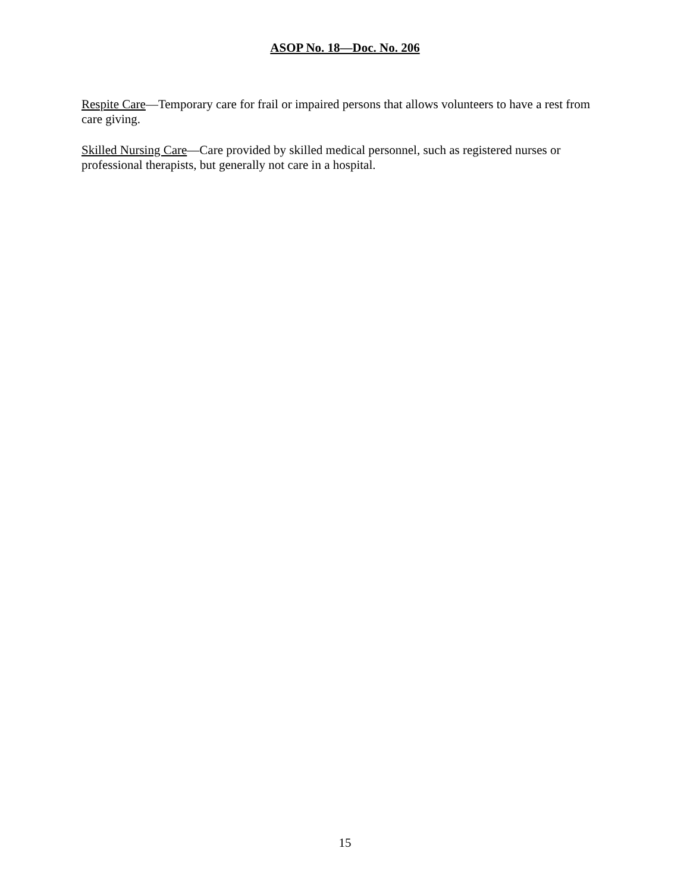ASOP No. 18—Doc. No. 206
Respite Care—Temporary care for frail or impaired persons that allows volunteers to have a rest from care giving.
Skilled Nursing Care—Care provided by skilled medical personnel, such as registered nurses or professional therapists, but generally not care in a hospital.
15